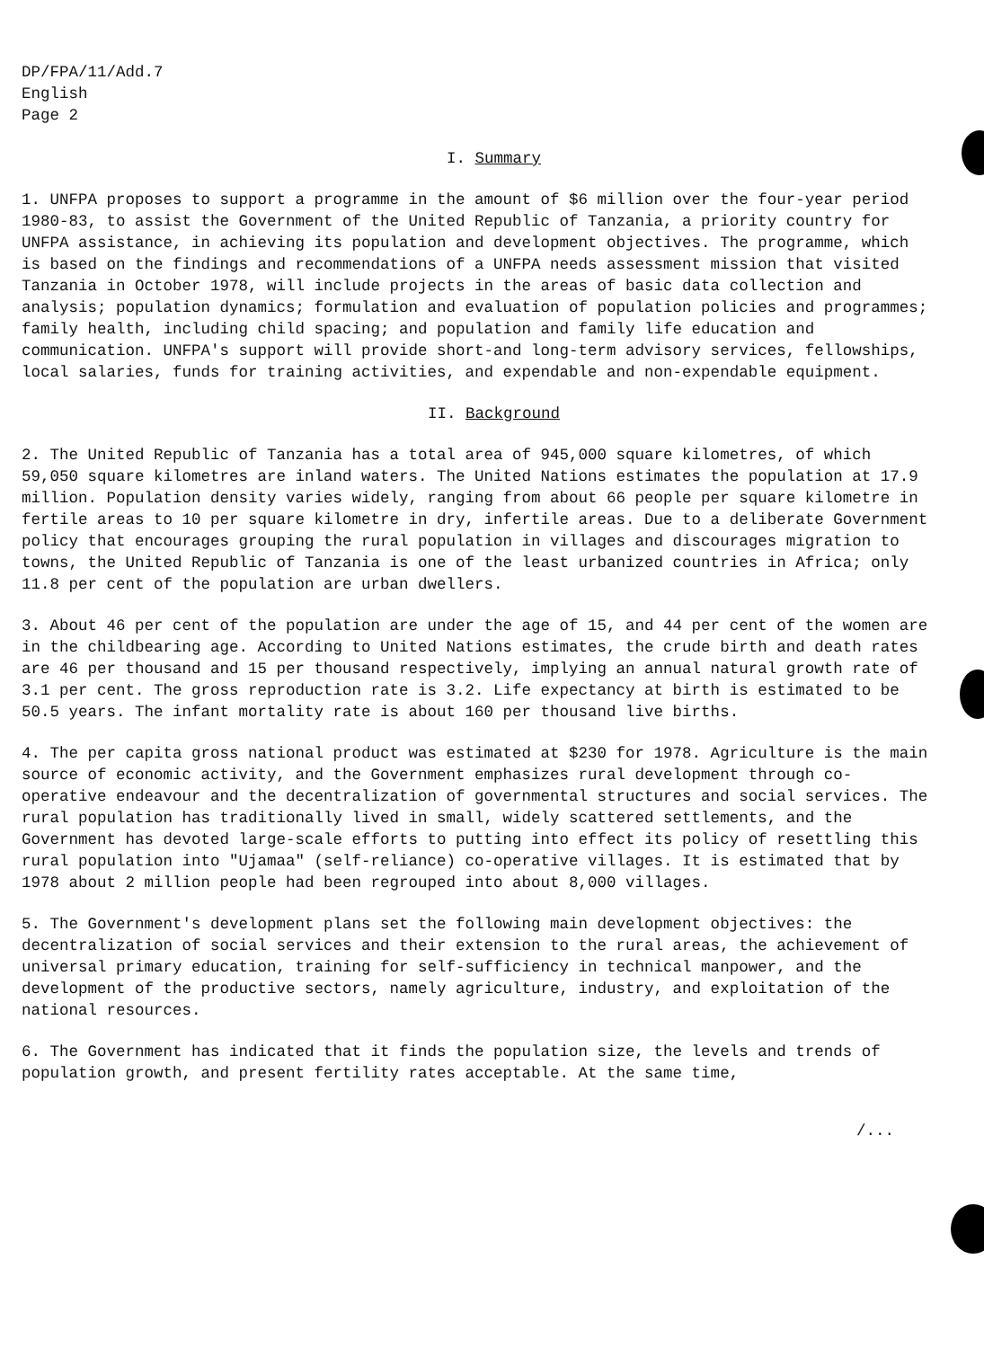DP/FPA/11/Add.7
English
Page 2
I. Summary
1. UNFPA proposes to support a programme in the amount of $6 million over the four-year period 1980-83, to assist the Government of the United Republic of Tanzania, a priority country for UNFPA assistance, in achieving its population and development objectives. The programme, which is based on the findings and recommendations of a UNFPA needs assessment mission that visited Tanzania in October 1978, will include projects in the areas of basic data collection and analysis; population dynamics; formulation and evaluation of population policies and programmes; family health, including child spacing; and population and family life education and communication. UNFPA's support will provide short-and long-term advisory services, fellowships, local salaries, funds for training activities, and expendable and non-expendable equipment.
II. Background
2. The United Republic of Tanzania has a total area of 945,000 square kilometres, of which 59,050 square kilometres are inland waters. The United Nations estimates the population at 17.9 million. Population density varies widely, ranging from about 66 people per square kilometre in fertile areas to 10 per square kilometre in dry, infertile areas. Due to a deliberate Government policy that encourages grouping the rural population in villages and discourages migration to towns, the United Republic of Tanzania is one of the least urbanized countries in Africa; only 11.8 per cent of the population are urban dwellers.
3. About 46 per cent of the population are under the age of 15, and 44 per cent of the women are in the childbearing age. According to United Nations estimates, the crude birth and death rates are 46 per thousand and 15 per thousand respectively, implying an annual natural growth rate of 3.1 per cent. The gross reproduction rate is 3.2. Life expectancy at birth is estimated to be 50.5 years. The infant mortality rate is about 160 per thousand live births.
4. The per capita gross national product was estimated at $230 for 1978. Agriculture is the main source of economic activity, and the Government emphasizes rural development through co-operative endeavour and the decentralization of governmental structures and social services. The rural population has traditionally lived in small, widely scattered settlements, and the Government has devoted large-scale efforts to putting into effect its policy of resettling this rural population into "Ujamaa" (self-reliance) co-operative villages. It is estimated that by 1978 about 2 million people had been regrouped into about 8,000 villages.
5. The Government's development plans set the following main development objectives: the decentralization of social services and their extension to the rural areas, the achievement of universal primary education, training for self-sufficiency in technical manpower, and the development of the productive sectors, namely agriculture, industry, and exploitation of the national resources.
6. The Government has indicated that it finds the population size, the levels and trends of population growth, and present fertility rates acceptable. At the same time,
/...